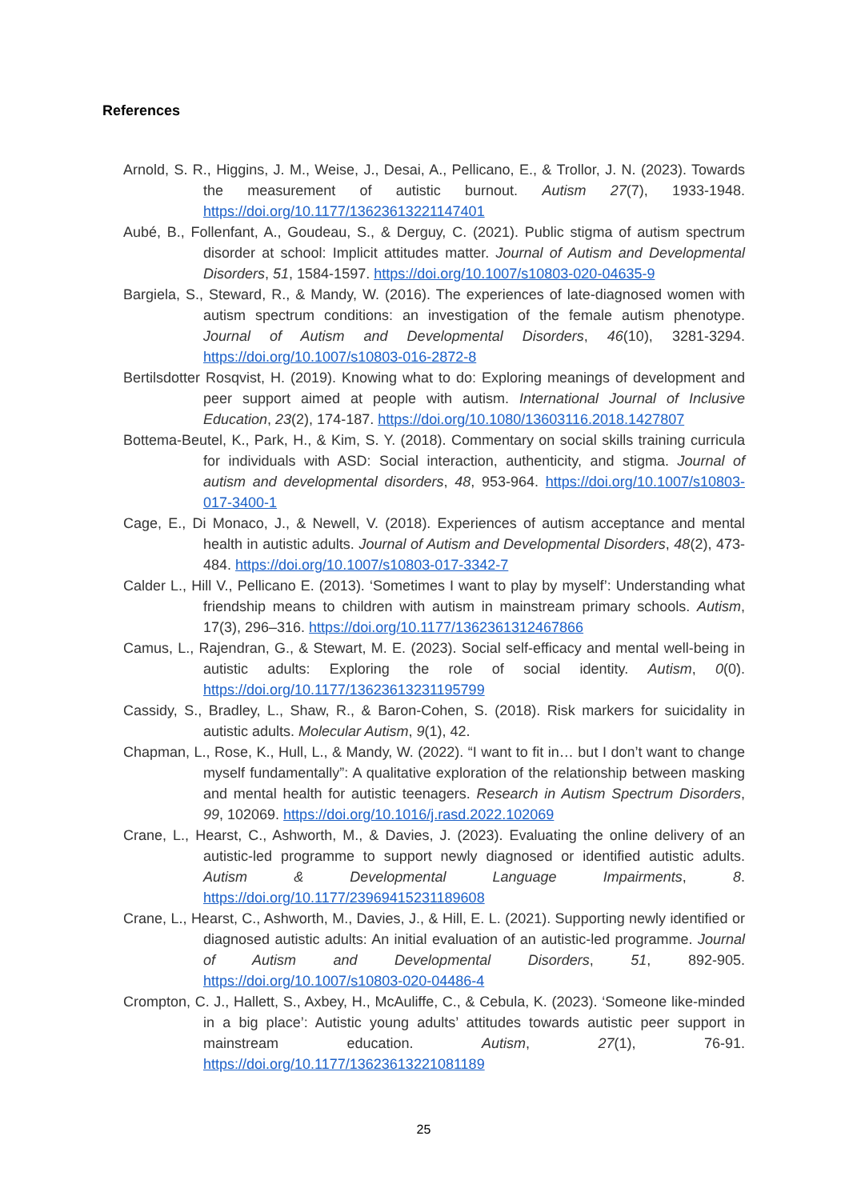References
Arnold, S. R., Higgins, J. M., Weise, J., Desai, A., Pellicano, E., & Trollor, J. N. (2023). Towards the measurement of autistic burnout. Autism 27(7), 1933-1948. https://doi.org/10.1177/13623613221147401
Aubé, B., Follenfant, A., Goudeau, S., & Derguy, C. (2021). Public stigma of autism spectrum disorder at school: Implicit attitudes matter. Journal of Autism and Developmental Disorders, 51, 1584-1597. https://doi.org/10.1007/s10803-020-04635-9
Bargiela, S., Steward, R., & Mandy, W. (2016). The experiences of late-diagnosed women with autism spectrum conditions: an investigation of the female autism phenotype. Journal of Autism and Developmental Disorders, 46(10), 3281-3294. https://doi.org/10.1007/s10803-016-2872-8
Bertilsdotter Rosqvist, H. (2019). Knowing what to do: Exploring meanings of development and peer support aimed at people with autism. International Journal of Inclusive Education, 23(2), 174-187. https://doi.org/10.1080/13603116.2018.1427807
Bottema-Beutel, K., Park, H., & Kim, S. Y. (2018). Commentary on social skills training curricula for individuals with ASD: Social interaction, authenticity, and stigma. Journal of autism and developmental disorders, 48, 953-964. https://doi.org/10.1007/s10803-017-3400-1
Cage, E., Di Monaco, J., & Newell, V. (2018). Experiences of autism acceptance and mental health in autistic adults. Journal of Autism and Developmental Disorders, 48(2), 473-484. https://doi.org/10.1007/s10803-017-3342-7
Calder L., Hill V., Pellicano E. (2013). ‘Sometimes I want to play by myself’: Understanding what friendship means to children with autism in mainstream primary schools. Autism, 17(3), 296–316. https://doi.org/10.1177/1362361312467866
Camus, L., Rajendran, G., & Stewart, M. E. (2023). Social self-efficacy and mental well-being in autistic adults: Exploring the role of social identity. Autism, 0(0). https://doi.org/10.1177/13623613231195799
Cassidy, S., Bradley, L., Shaw, R., & Baron-Cohen, S. (2018). Risk markers for suicidality in autistic adults. Molecular Autism, 9(1), 42.
Chapman, L., Rose, K., Hull, L., & Mandy, W. (2022). “I want to fit in… but I don’t want to change myself fundamentally”: A qualitative exploration of the relationship between masking and mental health for autistic teenagers. Research in Autism Spectrum Disorders, 99, 102069. https://doi.org/10.1016/j.rasd.2022.102069
Crane, L., Hearst, C., Ashworth, M., & Davies, J. (2023). Evaluating the online delivery of an autistic-led programme to support newly diagnosed or identified autistic adults. Autism & Developmental Language Impairments, 8. https://doi.org/10.1177/23969415231189608
Crane, L., Hearst, C., Ashworth, M., Davies, J., & Hill, E. L. (2021). Supporting newly identified or diagnosed autistic adults: An initial evaluation of an autistic-led programme. Journal of Autism and Developmental Disorders, 51, 892-905. https://doi.org/10.1007/s10803-020-04486-4
Crompton, C. J., Hallett, S., Axbey, H., McAuliffe, C., & Cebula, K. (2023). ‘Someone like-minded in a big place’: Autistic young adults’ attitudes towards autistic peer support in mainstream education. Autism, 27(1), 76-91. https://doi.org/10.1177/13623613221081189
25